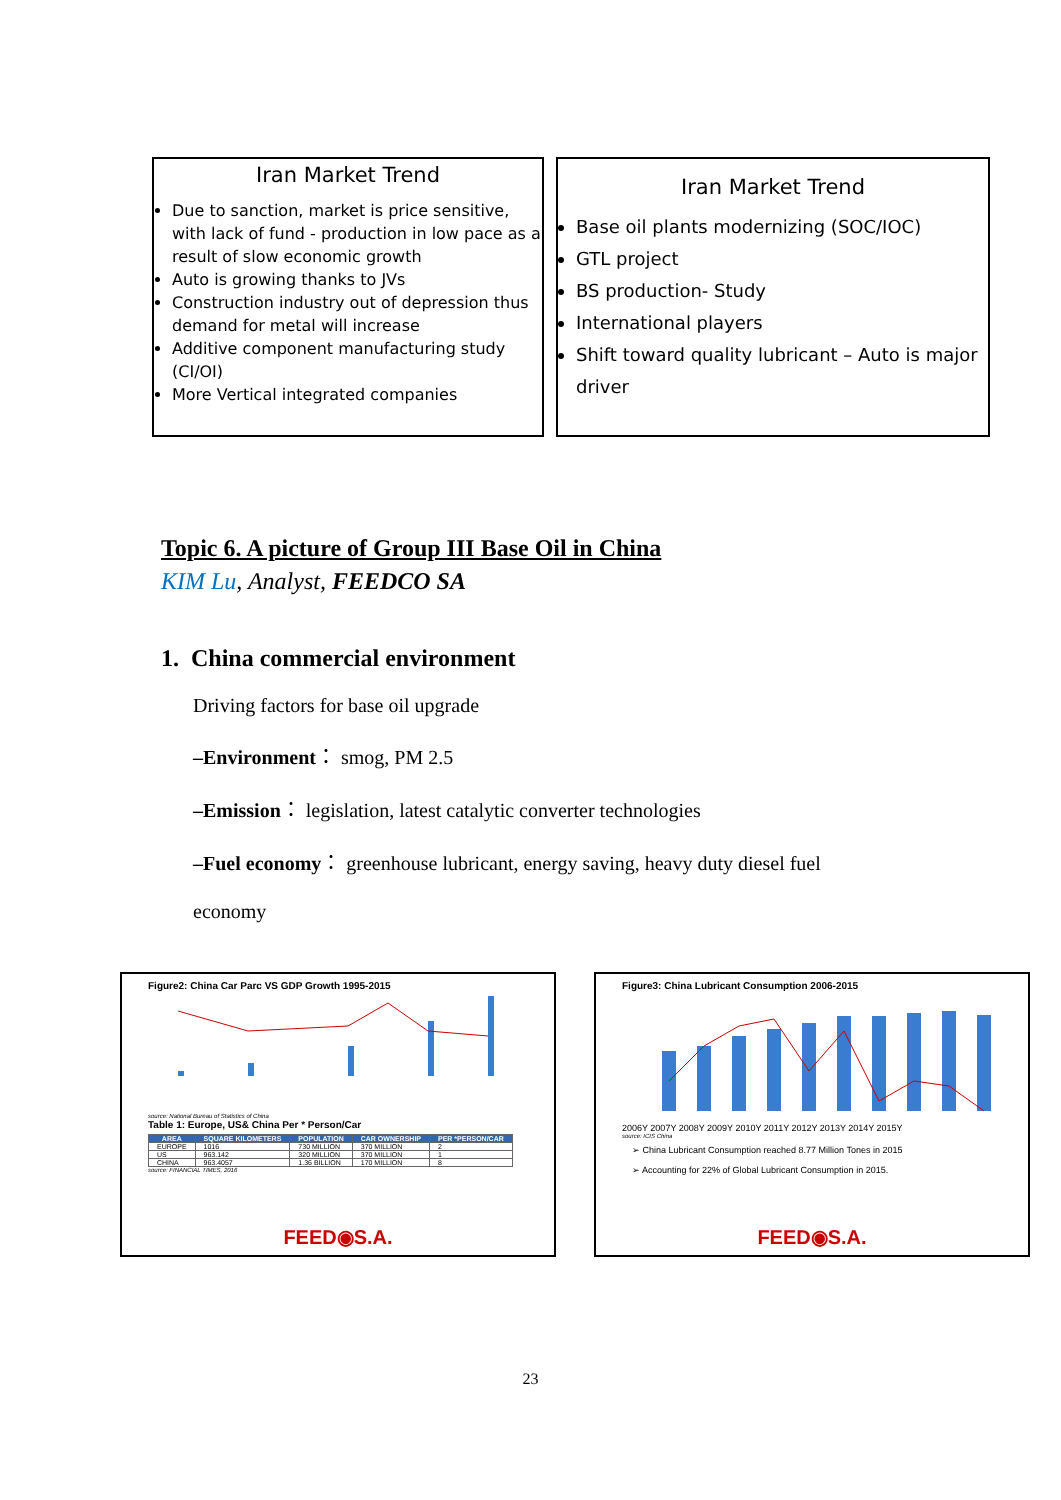Iran Market Trend
Due to sanction, market is price sensitive, with lack of fund - production in low pace as a result of slow economic growth
Auto is growing thanks to JVs
Construction industry out of depression thus demand for metal will increase
Additive component manufacturing study (CI/OI)
More Vertical integrated companies
Iran Market Trend
Base oil plants modernizing (SOC/IOC)
GTL project
BS production- Study
International players
Shift toward quality lubricant – Auto is major driver
Topic 6. A picture of Group III Base Oil in China
KIM Lu, Analyst, FEEDCO SA
1. China commercial environment
Driving factors for base oil upgrade
–Environment： smog, PM 2.5
–Emission： legislation, latest catalytic converter technologies
–Fuel economy： greenhouse lubricant, energy saving, heavy duty diesel fuel
economy
Figure2: China Car Parc VS GDP Growth 1995-2015
source: National Bureau of Statistics of China
Table 1: Europe, US& China Per * Person/Car
| AREA | SQUARE KILOMETERS | POPULATION | CAR OWNERSHIP | PER *PERSON/CAR |
| --- | --- | --- | --- | --- |
| EUROPE | 1016 | 730 MILLION | 370 MILLION | 2 |
| US | 963.142 | 320 MILLION | 370 MILLION | 1 |
| CHINA | 963.4057 | 1.36 BILLION | 170 MILLION | 8 |
source: FINANCIAL TIMES, 2016
FEED◉S.A.
Figure3: China Lubricant Consumption 2006-2015
2006Y 2007Y 2008Y 2009Y 2010Y 2011Y 2012Y 2013Y 2014Y 2015Y
source: ICIS China
➢ China Lubricant Consumption reached 8.77 Million Tones in 2015
➢ Accounting for 22% of Global Lubricant Consumption in 2015.
FEED◉S.A.
23